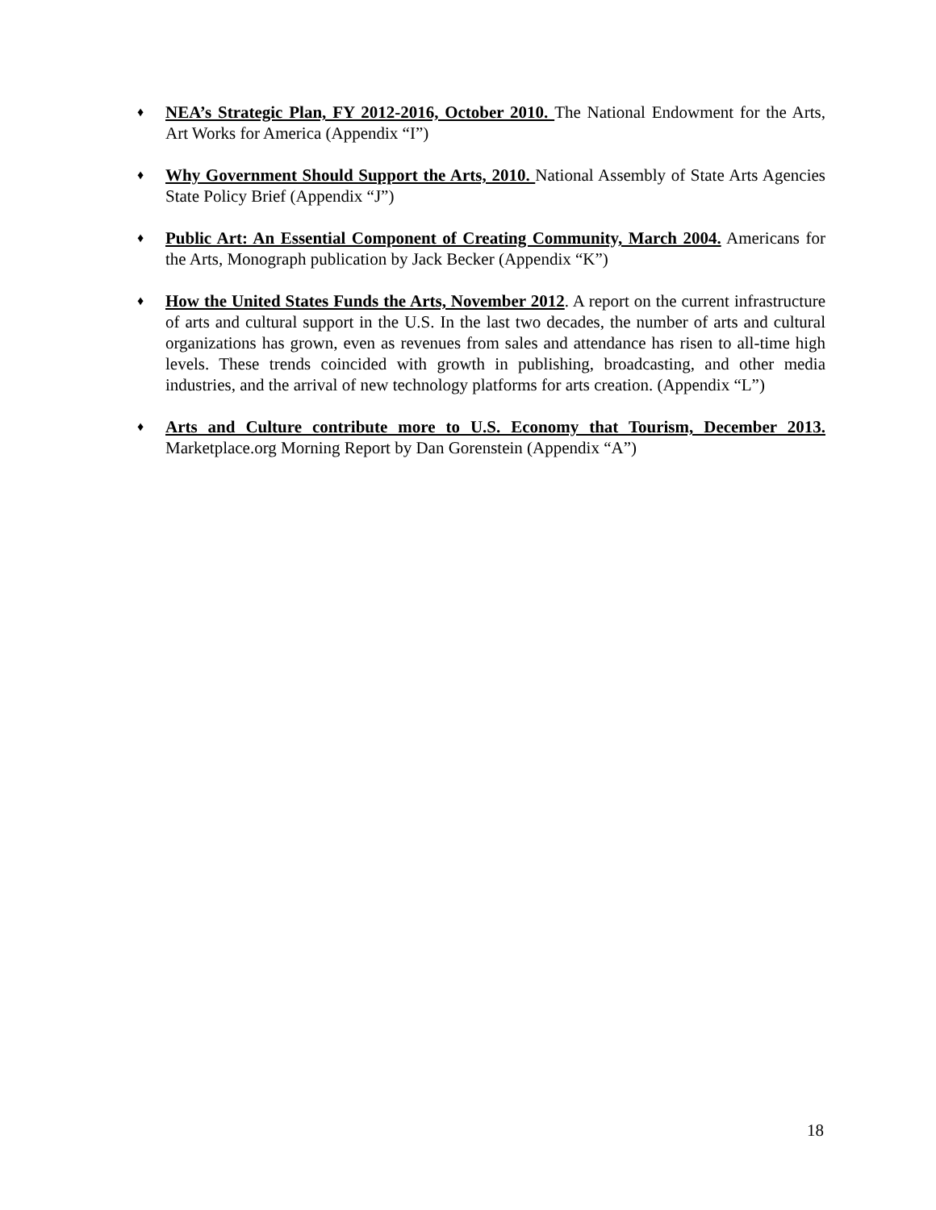♦
NEA’s Strategic Plan, FY 2012-2016, October 2010. The National Endowment for the Arts, Art Works for America (Appendix “I”)
♦
Why Government Should Support the Arts, 2010. National Assembly of State Arts Agencies State Policy Brief (Appendix “J”)
♦
Public Art: An Essential Component of Creating Community, March 2004. Americans for the Arts, Monograph publication by Jack Becker (Appendix “K”)
♦
How the United States Funds the Arts, November 2012. A report on the current infrastructure of arts and cultural support in the U.S. In the last two decades, the number of arts and cultural organizations has grown, even as revenues from sales and attendance has risen to all-time high levels. These trends coincided with growth in publishing, broadcasting, and other media industries, and the arrival of new technology platforms for arts creation. (Appendix “L”)
♦
Arts and Culture contribute more to U.S. Economy that Tourism, December 2013. Marketplace.org Morning Report by Dan Gorenstein (Appendix “A”)
18